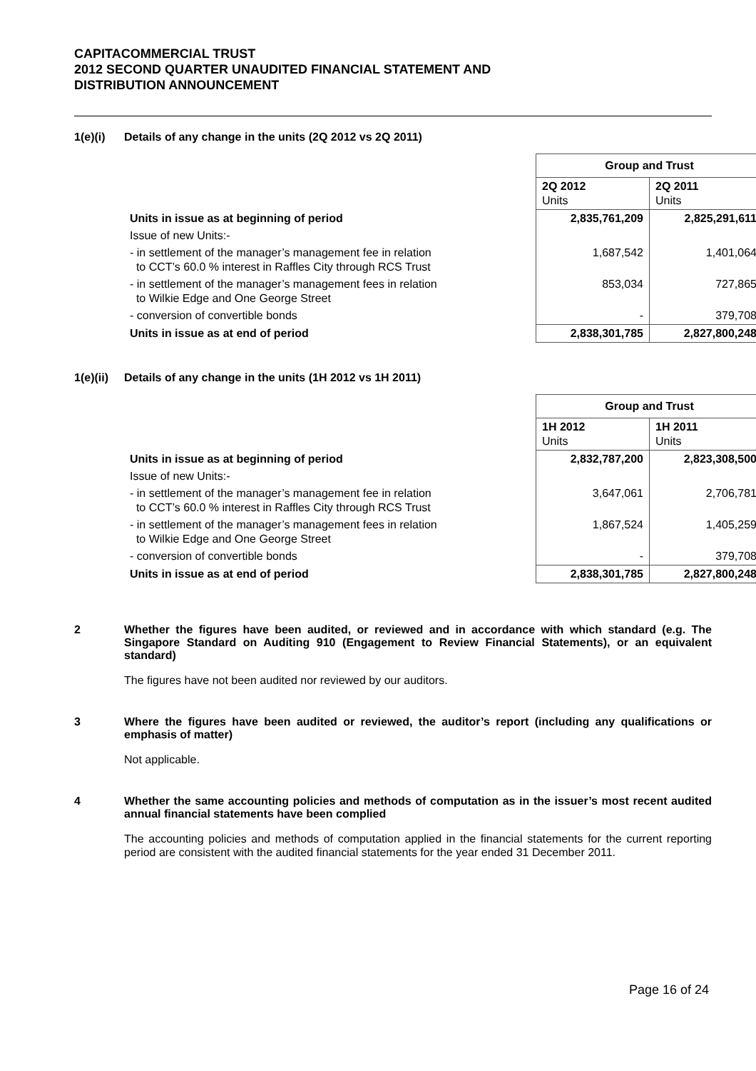CAPITACOMMERCIAL TRUST
2012 SECOND QUARTER UNAUDITED FINANCIAL STATEMENT AND
DISTRIBUTION ANNOUNCEMENT
1(e)(i) Details of any change in the units (2Q 2012 vs 2Q 2011)
| | Group and Trust | |
| | 2Q 2012 Units | 2Q 2011 Units |
| Units in issue as at beginning of period | 2,835,761,209 | 2,825,291,611 |
| Issue of new Units:- | | |
| - in settlement of the manager’s management fee in relation to CCT’s 60.0 % interest in Raffles City through RCS Trust | 1,687,542 | 1,401,064 |
| - in settlement of the manager’s management fees in relation to Wilkie Edge and One George Street | 853,034 | 727,865 |
| - conversion of convertible bonds | - | 379,708 |
| Units in issue as at end of period | 2,838,301,785 | 2,827,800,248 |
1(e)(ii)
Details of any change in the units (1H 2012 vs 1H 2011)
| | Group and Trust | |
| | 1H 2012 Units | 1H 2011 Units |
| Units in issue as at beginning of period | 2,832,787,200 | 2,823,308,500 |
| Issue of new Units:- | | |
| - in settlement of the manager’s management fee in relation to CCT’s 60.0 % interest in Raffles City through RCS Trust | 3,647,061 | 2,706,781 |
| - in settlement of the manager’s management fees in relation to Wilkie Edge and One George Street | 1,867,524 | 1,405,259 |
| - conversion of convertible bonds | - | 379,708 |
| Units in issue as at end of period | 2,838,301,785 | 2,827,800,248 |
2 Whether the figures have been audited, or reviewed and in accordance with which standard (e.g. The Singapore Standard on Auditing 910 (Engagement to Review Financial Statements), or an equivalent standard)
The figures have not been audited nor reviewed by our auditors.
3 Where the figures have been audited or reviewed, the auditor’s report (including any qualifications or emphasis of matter)
Not applicable.
4 Whether the same accounting policies and methods of computation as in the issuer’s most recent audited annual financial statements have been complied
The accounting policies and methods of computation applied in the financial statements for the current reporting period are consistent with the audited financial statements for the year ended 31 December 2011.
Page 16 of 24